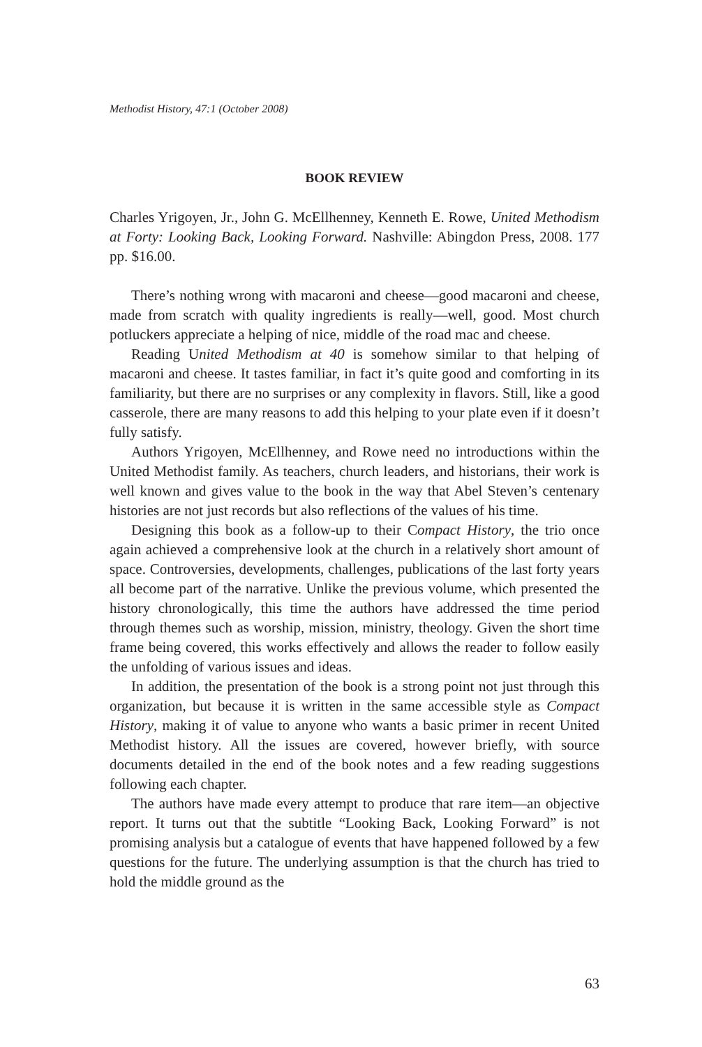Methodist History, 47:1 (October 2008)
BOOK REVIEW
Charles Yrigoyen, Jr., John G. McEllhenney, Kenneth E. Rowe, United Methodism at Forty: Looking Back, Looking Forward. Nashville: Abingdon Press, 2008. 177 pp. $16.00.
There’s nothing wrong with macaroni and cheese—good macaroni and cheese, made from scratch with quality ingredients is really—well, good. Most church potluckers appreciate a helping of nice, middle of the road mac and cheese.
Reading United Methodism at 40 is somehow similar to that helping of macaroni and cheese. It tastes familiar, in fact it’s quite good and comforting in its familiarity, but there are no surprises or any complexity in flavors. Still, like a good casserole, there are many reasons to add this helping to your plate even if it doesn’t fully satisfy.
Authors Yrigoyen, McEllhenney, and Rowe need no introductions within the United Methodist family. As teachers, church leaders, and historians, their work is well known and gives value to the book in the way that Abel Steven’s centenary histories are not just records but also reflections of the values of his time.
Designing this book as a follow-up to their Compact History, the trio once again achieved a comprehensive look at the church in a relatively short amount of space. Controversies, developments, challenges, publications of the last forty years all become part of the narrative. Unlike the previous volume, which presented the history chronologically, this time the authors have addressed the time period through themes such as worship, mission, ministry, theology. Given the short time frame being covered, this works effectively and allows the reader to follow easily the unfolding of various issues and ideas.
In addition, the presentation of the book is a strong point not just through this organization, but because it is written in the same accessible style as Compact History, making it of value to anyone who wants a basic primer in recent United Methodist history. All the issues are covered, however briefly, with source documents detailed in the end of the book notes and a few reading suggestions following each chapter.
The authors have made every attempt to produce that rare item—an objective report. It turns out that the subtitle “Looking Back, Looking Forward” is not promising analysis but a catalogue of events that have happened followed by a few questions for the future. The underlying assumption is that the church has tried to hold the middle ground as the
63